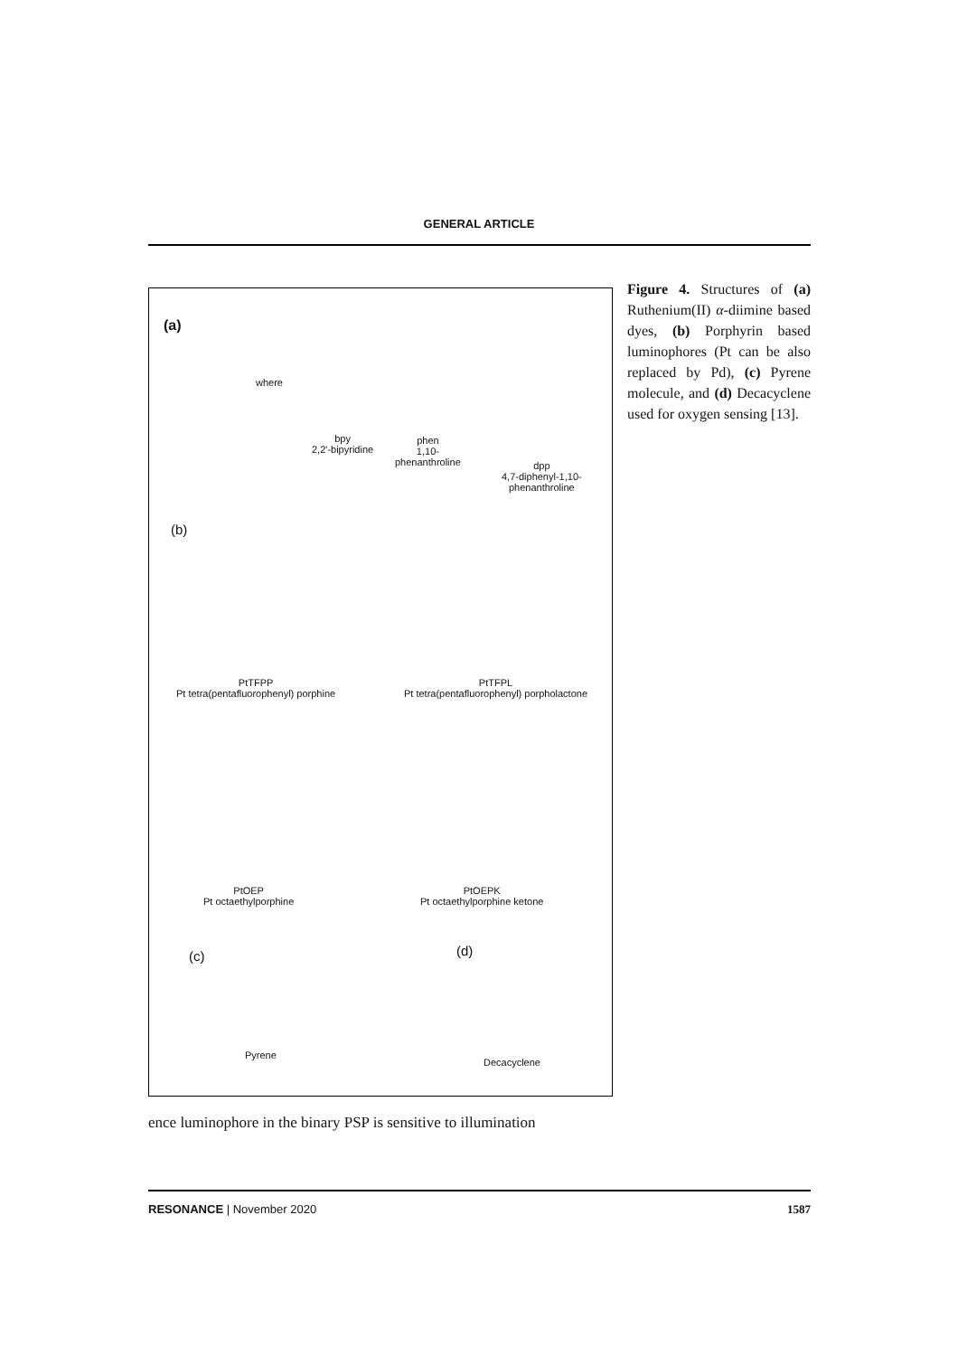GENERAL ARTICLE
(a)
where
bpy
2,2'-bipyridine
phen
1,10-
phenanthroline
dpp
4,7-diphenyl-1,10-
phenanthroline
(b)
PtTFPP
Pt tetra(pentafluorophenyl) porphine
PtTFPL
Pt tetra(pentafluorophenyl) porpholactone
PtOEP
Pt octaethylporphine
PtOEPK
Pt octaethylporphine ketone
(c) (d)
Pyrene
Decacyclene
Figure 4. Structures of (a) Ruthenium(II) α-diimine based dyes, (b) Porphyrin based luminophores (Pt can be also replaced by Pd), (c) Pyrene molecule, and (d) Decacyclene used for oxygen sensing [13].
ence luminophore in the binary PSP is sensitive to illumination
RESONANCE | November 2020 1587